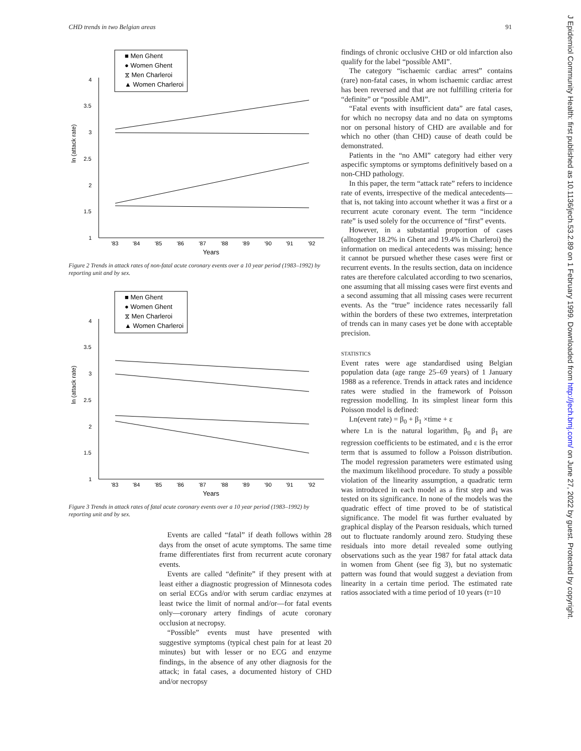CHD trends in two Belgian areas 91
■ Men Ghent
● Women Ghent
⧖ Men Charleroi
▲ Women Charleroi
4
3.5
3
2.5
2
1.5
1
ln (attack rate)
'83
'84
'85
'86
'87
'88
'89
'90
'91
'92
Years
Figure 2 Trends in attack rates of non-fatal acute coronary events over a 10 year period (1983–1992) by reporting unit and by sex.
■ Men Ghent
● Women Ghent
⧖ Men Charleroi
▲ Women Charleroi
4
3.5
3
2.5
2
1.5
1
ln (attack rate)
'83
'84
'85
'86
'87
'88
'89
'90
'91
'92
Years
Figure 3 Trends in attack rates of fatal acute coronary events over a 10 year period (1983–1992) by reporting unit and by sex.
Events are called “fatal” if death follows within 28 days from the onset of acute symptoms. The same time frame differentiates first from recurrent acute coronary events.
Events are called “definite” if they present with at least either a diagnostic progression of Minnesota codes on serial ECGs and/or with serum cardiac enzymes at least twice the limit of normal and/or—for fatal events only—coronary artery findings of acute coronary occlusion at necropsy.
“Possible” events must have presented with suggestive symptoms (typical chest pain for at least 20 minutes) but with lesser or no ECG and enzyme findings, in the absence of any other diagnosis for the attack; in fatal cases, a documented history of CHD and/or necropsy
findings of chronic occlusive CHD or old infarction also qualify for the label “possible AMI”.
The category “ischaemic cardiac arrest” contains (rare) non-fatal cases, in whom ischaemic cardiac arrest has been reversed and that are not fulfilling criteria for “definite” or “possible AMI”.
“Fatal events with insufficient data” are fatal cases, for which no necropsy data and no data on symptoms nor on personal history of CHD are available and for which no other (than CHD) cause of death could be demonstrated.
Patients in the “no AMI” category had either very aspecific symptoms or symptoms definitively based on a non-CHD pathology.
In this paper, the term “attack rate” refers to incidence rate of events, irrespective of the medical antecedents—that is, not taking into account whether it was a first or a recurrent acute coronary event. The term “incidence rate” is used solely for the occurrence of “first” events.
However, in a substantial proportion of cases (alltogether 18.2% in Ghent and 19.4% in Charleroi) the information on medical antecedents was missing; hence it cannot be pursued whether these cases were first or recurrent events. In the results section, data on incidence rates are therefore calculated according to two scenarios, one assuming that all missing cases were first events and a second assuming that all missing cases were recurrent events. As the “true” incidence rates necessarily fall within the borders of these two extremes, interpretation of trends can in many cases yet be done with acceptable precision.
STATISTICS
Event rates were age standardised using Belgian population data (age range 25–69 years) of 1 January 1988 as a reference. Trends in attack rates and incidence rates were studied in the framework of Poisson regression modelling. In its simplest linear form this Poisson model is defined:
Ln(event rate) = β<sub>0</sub> + β<sub>1</sub> ×time + ε
where Ln is the natural logarithm, β<sub>0</sub> and β<sub>1</sub> are regression coefficients to be estimated, and ε is the error term that is assumed to follow a Poisson distribution. The model regression parameters were estimated using the maximum likelihood procedure. To study a possible violation of the linearity assumption, a quadratic term was introduced in each model as a first step and was tested on its significance. In none of the models was the quadratic effect of time proved to be of statistical significance. The model fit was further evaluated by graphical display of the Pearson residuals, which turned out to fluctuate randomly around zero. Studying these residuals into more detail revealed some outlying observations such as the year 1987 for fatal attack data in women from Ghent (see fig 3), but no systematic pattern was found that would suggest a deviation from linearity in a certain time period. The estimated rate ratios associated with a time period of 10 years (t=10
J Epidemiol Community Health: first published as 10.1136/jech.53.2.89 on 1 February 1999. Downloaded from http://jech.bmj.com/ on June 27, 2022 by guest. Protected by copyright.